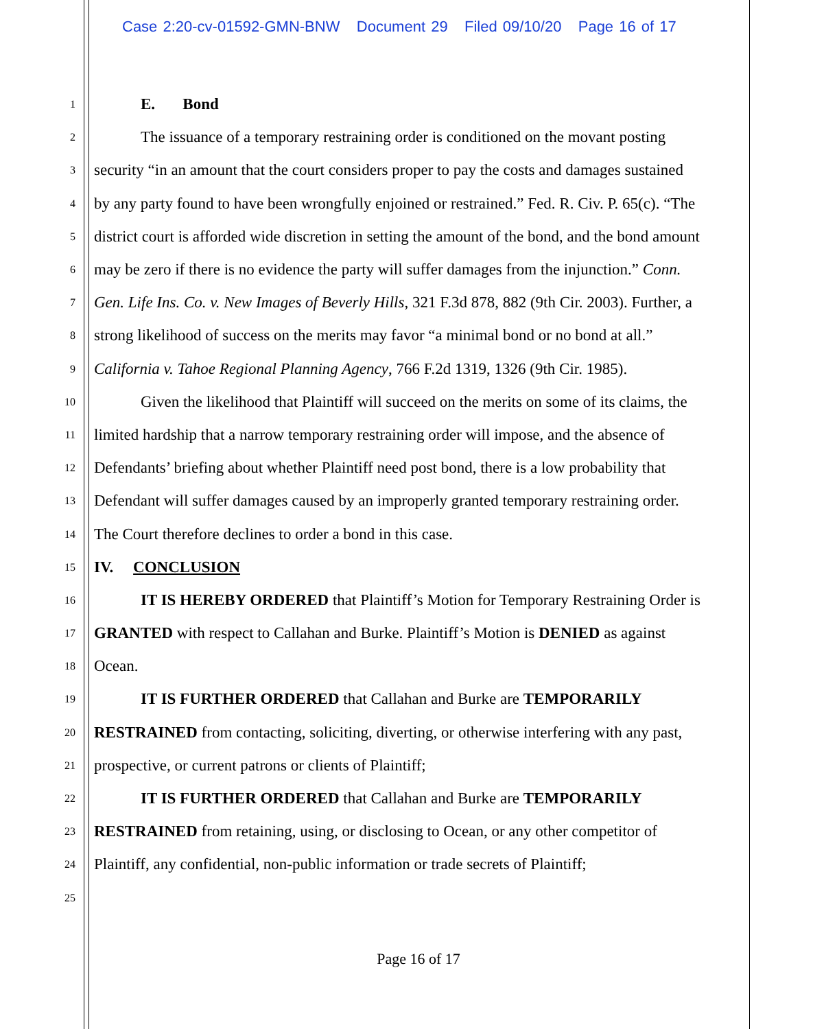Case 2:20-cv-01592-GMN-BNW Document 29 Filed 09/10/20 Page 16 of 17
1 E. Bond
2 The issuance of a temporary restraining order is conditioned on the movant posting
3 security “in an amount that the court considers proper to pay the costs and damages sustained
4 by any party found to have been wrongfully enjoined or restrained.” Fed. R. Civ. P. 65(c). “The
5 district court is afforded wide discretion in setting the amount of the bond, and the bond amount
6 may be zero if there is no evidence the party will suffer damages from the injunction.” Conn.
7 Gen. Life Ins. Co. v. New Images of Beverly Hills, 321 F.3d 878, 882 (9th Cir. 2003). Further, a
8 strong likelihood of success on the merits may favor “a minimal bond or no bond at all.”
9 California v. Tahoe Regional Planning Agency, 766 F.2d 1319, 1326 (9th Cir. 1985).
10 Given the likelihood that Plaintiff will succeed on the merits on some of its claims, the
11 limited hardship that a narrow temporary restraining order will impose, and the absence of
12 Defendants’ briefing about whether Plaintiff need post bond, there is a low probability that
13 Defendant will suffer damages caused by an improperly granted temporary restraining order.
14 The Court therefore declines to order a bond in this case.
15 IV. CONCLUSION
16 IT IS HEREBY ORDERED that Plaintiff’s Motion for Temporary Restraining Order is
17 GRANTED with respect to Callahan and Burke. Plaintiff’s Motion is DENIED as against
18 Ocean.
19 IT IS FURTHER ORDERED that Callahan and Burke are TEMPORARILY
20 RESTRAINED from contacting, soliciting, diverting, or otherwise interfering with any past,
21 prospective, or current patrons or clients of Plaintiff;
22 IT IS FURTHER ORDERED that Callahan and Burke are TEMPORARILY
23 RESTRAINED from retaining, using, or disclosing to Ocean, or any other competitor of
24 Plaintiff, any confidential, non-public information or trade secrets of Plaintiff;
25
Page 16 of 17